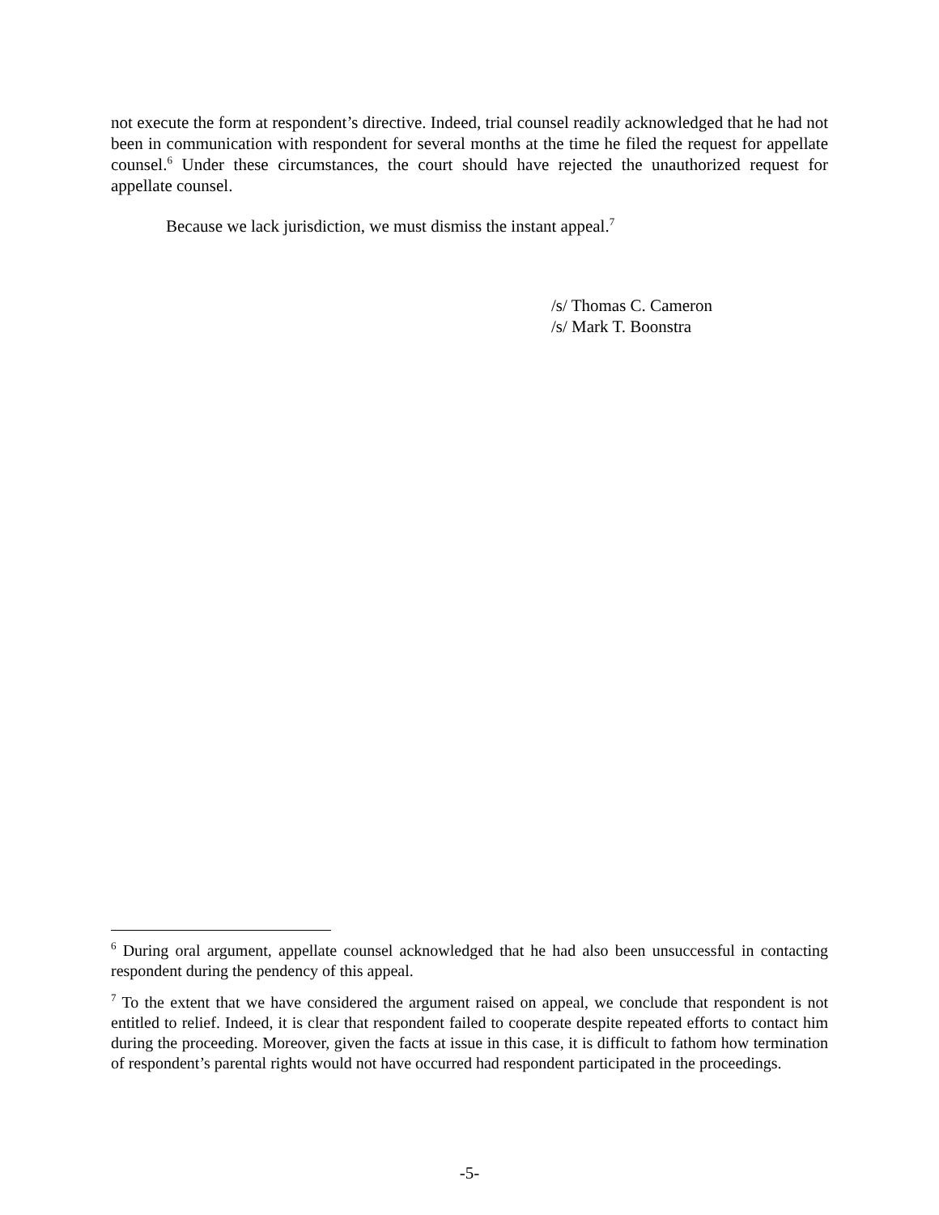not execute the form at respondent’s directive. Indeed, trial counsel readily acknowledged that he had not been in communication with respondent for several months at the time he filed the request for appellate counsel.<sup>6</sup> Under these circumstances, the court should have rejected the unauthorized request for appellate counsel.
Because we lack jurisdiction, we must dismiss the instant appeal.<sup>7</sup>
/s/ Thomas C. Cameron
/s/ Mark T. Boonstra
<sup>6</sup> During oral argument, appellate counsel acknowledged that he had also been unsuccessful in contacting respondent during the pendency of this appeal.
<sup>7</sup> To the extent that we have considered the argument raised on appeal, we conclude that respondent is not entitled to relief. Indeed, it is clear that respondent failed to cooperate despite repeated efforts to contact him during the proceeding. Moreover, given the facts at issue in this case, it is difficult to fathom how termination of respondent’s parental rights would not have occurred had respondent participated in the proceedings.
-5-